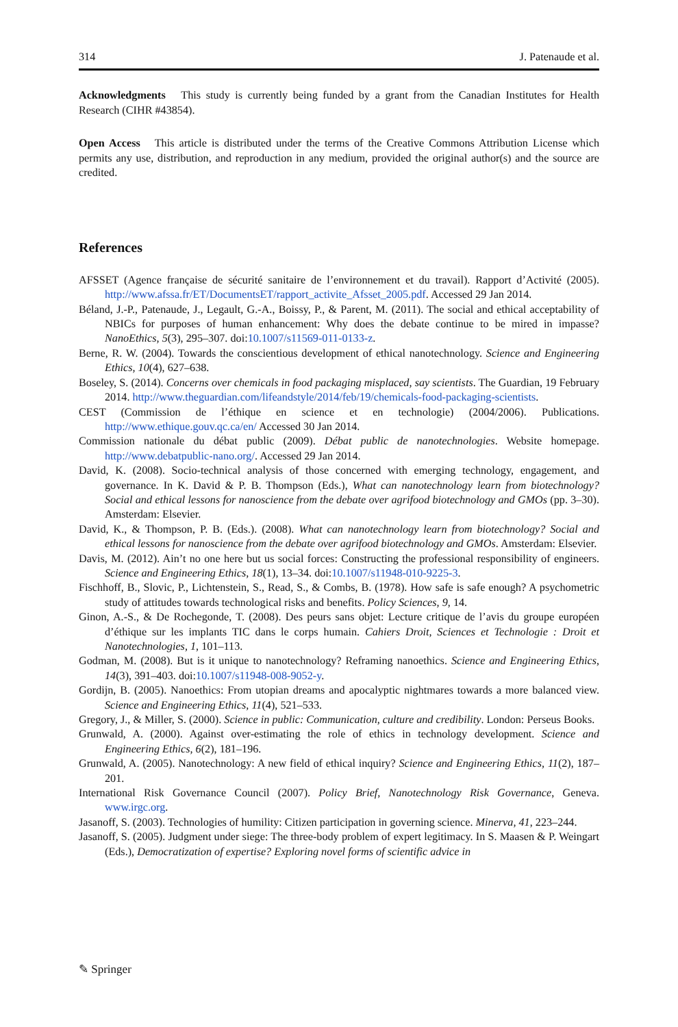314 J. Patenaude et al.
Acknowledgments This study is currently being funded by a grant from the Canadian Institutes for Health Research (CIHR #43854).
Open Access This article is distributed under the terms of the Creative Commons Attribution License which permits any use, distribution, and reproduction in any medium, provided the original author(s) and the source are credited.
References
AFSSET (Agence française de sécurité sanitaire de l’environnement et du travail). Rapport d’Activité (2005). http://www.afssa.fr/ET/DocumentsET/rapport_activite_Afsset_2005.pdf. Accessed 29 Jan 2014.
Béland, J.-P., Patenaude, J., Legault, G.-A., Boissy, P., & Parent, M. (2011). The social and ethical acceptability of NBICs for purposes of human enhancement: Why does the debate continue to be mired in impasse? NanoEthics, 5(3), 295–307. doi:10.1007/s11569-011-0133-z.
Berne, R. W. (2004). Towards the conscientious development of ethical nanotechnology. Science and Engineering Ethics, 10(4), 627–638.
Boseley, S. (2014). Concerns over chemicals in food packaging misplaced, say scientists. The Guardian, 19 February 2014. http://www.theguardian.com/lifeandstyle/2014/feb/19/chemicals-food-packaging-scientists.
CEST (Commission de l’éthique en science et en technologie) (2004/2006). Publications. http://www.ethique.gouv.qc.ca/en/ Accessed 30 Jan 2014.
Commission nationale du débat public (2009). Débat public de nanotechnologies. Website homepage. http://www.debatpublic-nano.org/. Accessed 29 Jan 2014.
David, K. (2008). Socio-technical analysis of those concerned with emerging technology, engagement, and governance. In K. David & P. B. Thompson (Eds.), What can nanotechnology learn from biotechnology? Social and ethical lessons for nanoscience from the debate over agrifood biotechnology and GMOs (pp. 3–30). Amsterdam: Elsevier.
David, K., & Thompson, P. B. (Eds.). (2008). What can nanotechnology learn from biotechnology? Social and ethical lessons for nanoscience from the debate over agrifood biotechnology and GMOs. Amsterdam: Elsevier.
Davis, M. (2012). Ain’t no one here but us social forces: Constructing the professional responsibility of engineers. Science and Engineering Ethics, 18(1), 13–34. doi:10.1007/s11948-010-9225-3.
Fischhoff, B., Slovic, P., Lichtenstein, S., Read, S., & Combs, B. (1978). How safe is safe enough? A psychometric study of attitudes towards technological risks and benefits. Policy Sciences, 9, 14.
Ginon, A.-S., & De Rochegonde, T. (2008). Des peurs sans objet: Lecture critique de l’avis du groupe européen d’éthique sur les implants TIC dans le corps humain. Cahiers Droit, Sciences et Technologie : Droit et Nanotechnologies, 1, 101–113.
Godman, M. (2008). But is it unique to nanotechnology? Reframing nanoethics. Science and Engineering Ethics, 14(3), 391–403. doi:10.1007/s11948-008-9052-y.
Gordijn, B. (2005). Nanoethics: From utopian dreams and apocalyptic nightmares towards a more balanced view. Science and Engineering Ethics, 11(4), 521–533.
Gregory, J., & Miller, S. (2000). Science in public: Communication, culture and credibility. London: Perseus Books.
Grunwald, A. (2000). Against over-estimating the role of ethics in technology development. Science and Engineering Ethics, 6(2), 181–196.
Grunwald, A. (2005). Nanotechnology: A new field of ethical inquiry? Science and Engineering Ethics, 11(2), 187–201.
International Risk Governance Council (2007). Policy Brief, Nanotechnology Risk Governance, Geneva. www.irgc.org.
Jasanoff, S. (2003). Technologies of humility: Citizen participation in governing science. Minerva, 41, 223–244.
Jasanoff, S. (2005). Judgment under siege: The three-body problem of expert legitimacy. In S. Maasen & P. Weingart (Eds.), Democratization of expertise? Exploring novel forms of scientific advice in
✎ Springer